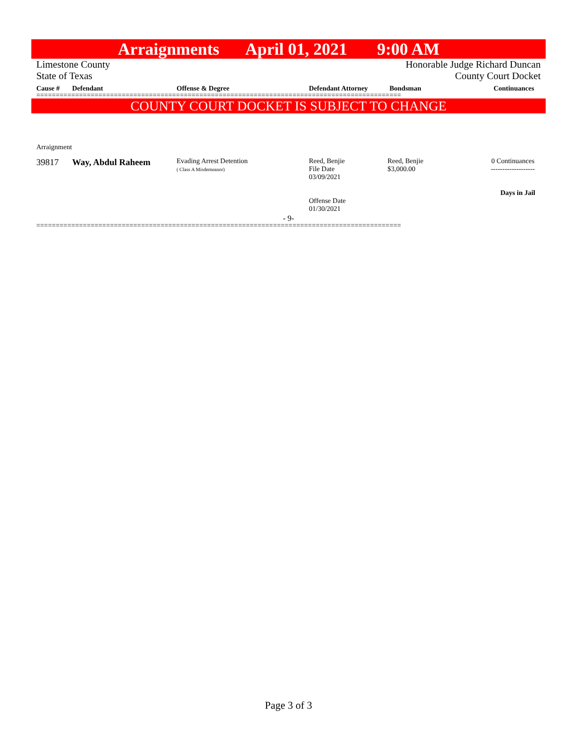Arraignments April 01, 2021 9:00 AM
Limestone County Honorable Judge Richard Duncan
State of Texas County Court Docket
| Cause # | Defendant | Offense & Degree | Defendant Attorney | Bondsman | Continuances |
| --- | --- | --- | --- | --- | --- |
==============================================================================================
COUNTY COURT DOCKET IS SUBJECT TO CHANGE
Arraignment
| 39817 | Way, Abdul Raheem | Evading Arrest Detention ( Class A Misdemeanor) | Reed, Benjie File Date 03/09/2021 Offense Date 01/30/2021 | Reed, Benjie $3,000.00 | 0 Continuances ------------------- Days in Jail |
- 9-
==============================================================================================
Page 3 of 3